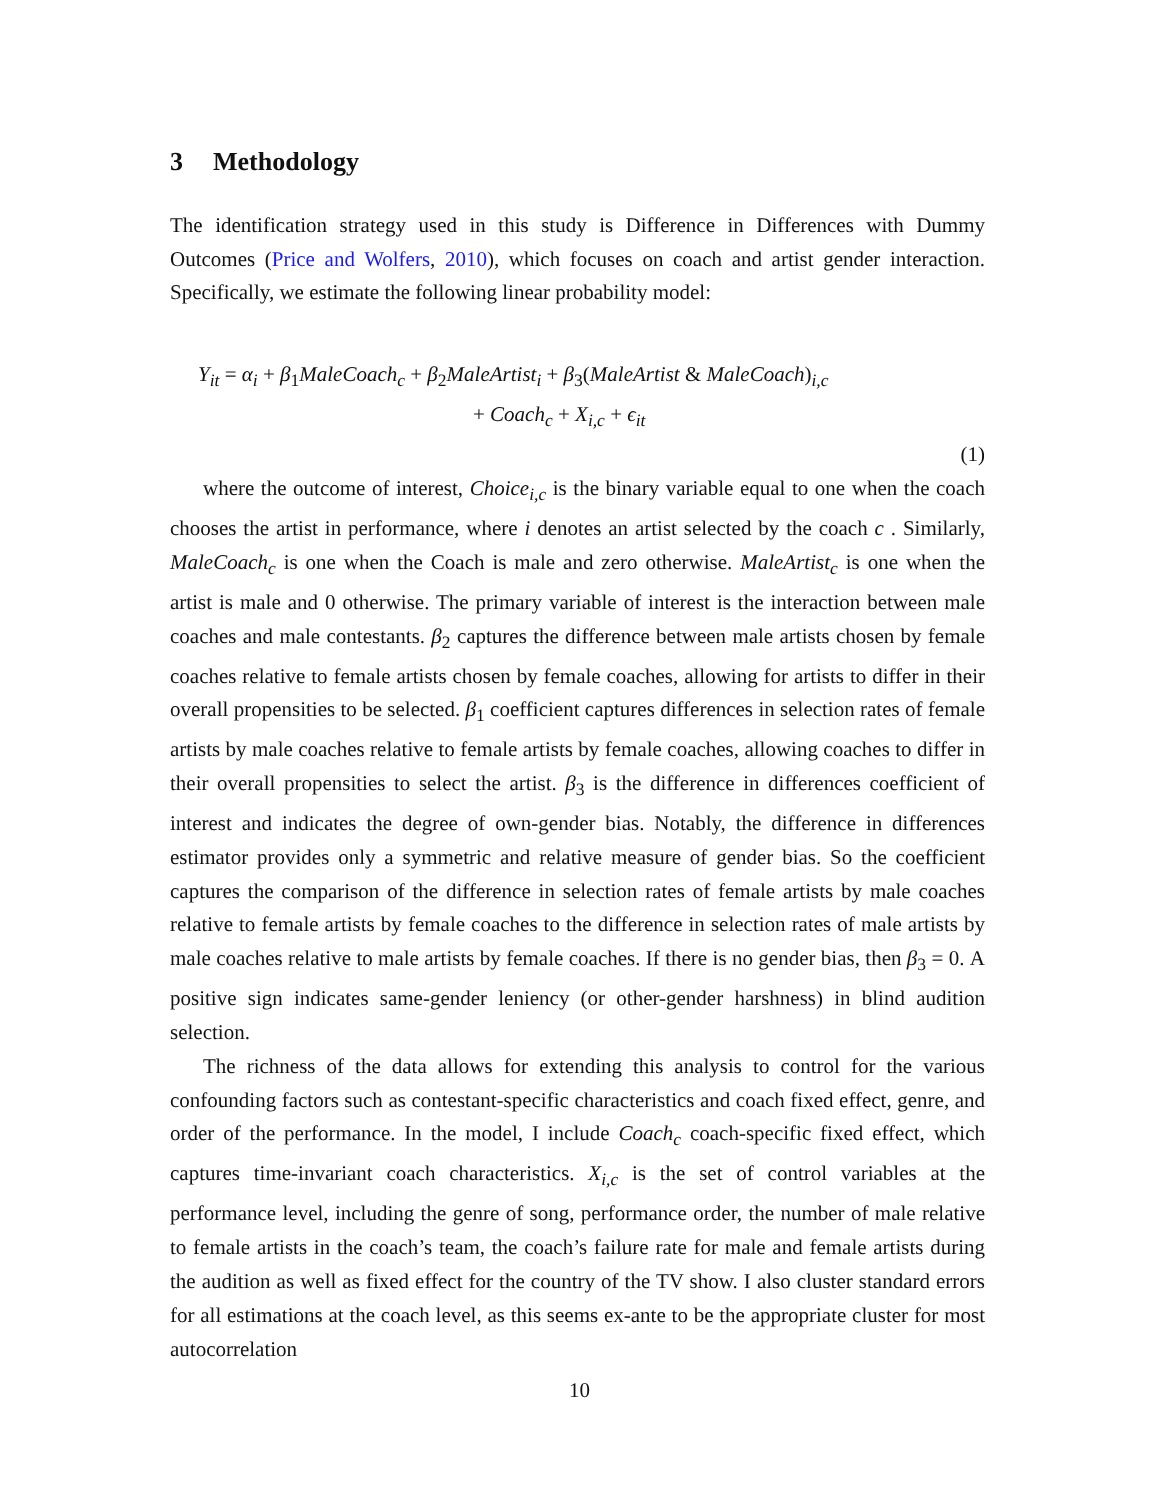3 Methodology
The identification strategy used in this study is Difference in Differences with Dummy Outcomes (Price and Wolfers, 2010), which focuses on coach and artist gender interaction. Specifically, we estimate the following linear probability model:
Y<sub>it</sub> = α<sub>i</sub> + β<sub>1</sub>MaleCoach<sub>c</sub> + β<sub>2</sub>MaleArtist<sub>i</sub> + β<sub>3</sub>(MaleArtist & MaleCoach)<sub>i,c</sub>
+ Coach<sub>c</sub> + X<sub>i,c</sub> + ϵ<sub>it</sub>
(1)
where the outcome of interest, Choice<sub>i,c</sub> is the binary variable equal to one when the coach chooses the artist in performance, where i denotes an artist selected by the coach c . Similarly, MaleCoach<sub>c</sub> is one when the Coach is male and zero otherwise. MaleArtist<sub>c</sub> is one when the artist is male and 0 otherwise. The primary variable of interest is the interaction between male coaches and male contestants. β<sub>2</sub> captures the difference between male artists chosen by female coaches relative to female artists chosen by female coaches, allowing for artists to differ in their overall propensities to be selected. β<sub>1</sub> coefficient captures differences in selection rates of female artists by male coaches relative to female artists by female coaches, allowing coaches to differ in their overall propensities to select the artist. β<sub>3</sub> is the difference in differences coefficient of interest and indicates the degree of own-gender bias. Notably, the difference in differences estimator provides only a symmetric and relative measure of gender bias. So the coefficient captures the comparison of the difference in selection rates of female artists by male coaches relative to female artists by female coaches to the difference in selection rates of male artists by male coaches relative to male artists by female coaches. If there is no gender bias, then β<sub>3</sub> = 0. A positive sign indicates same-gender leniency (or other-gender harshness) in blind audition selection.
The richness of the data allows for extending this analysis to control for the various confounding factors such as contestant-specific characteristics and coach fixed effect, genre, and order of the performance. In the model, I include Coach<sub>c</sub> coach-specific fixed effect, which captures time-invariant coach characteristics. X<sub>i,c</sub> is the set of control variables at the performance level, including the genre of song, performance order, the number of male relative to female artists in the coach’s team, the coach’s failure rate for male and female artists during the audition as well as fixed effect for the country of the TV show. I also cluster standard errors for all estimations at the coach level, as this seems ex-ante to be the appropriate cluster for most autocorrelation
10